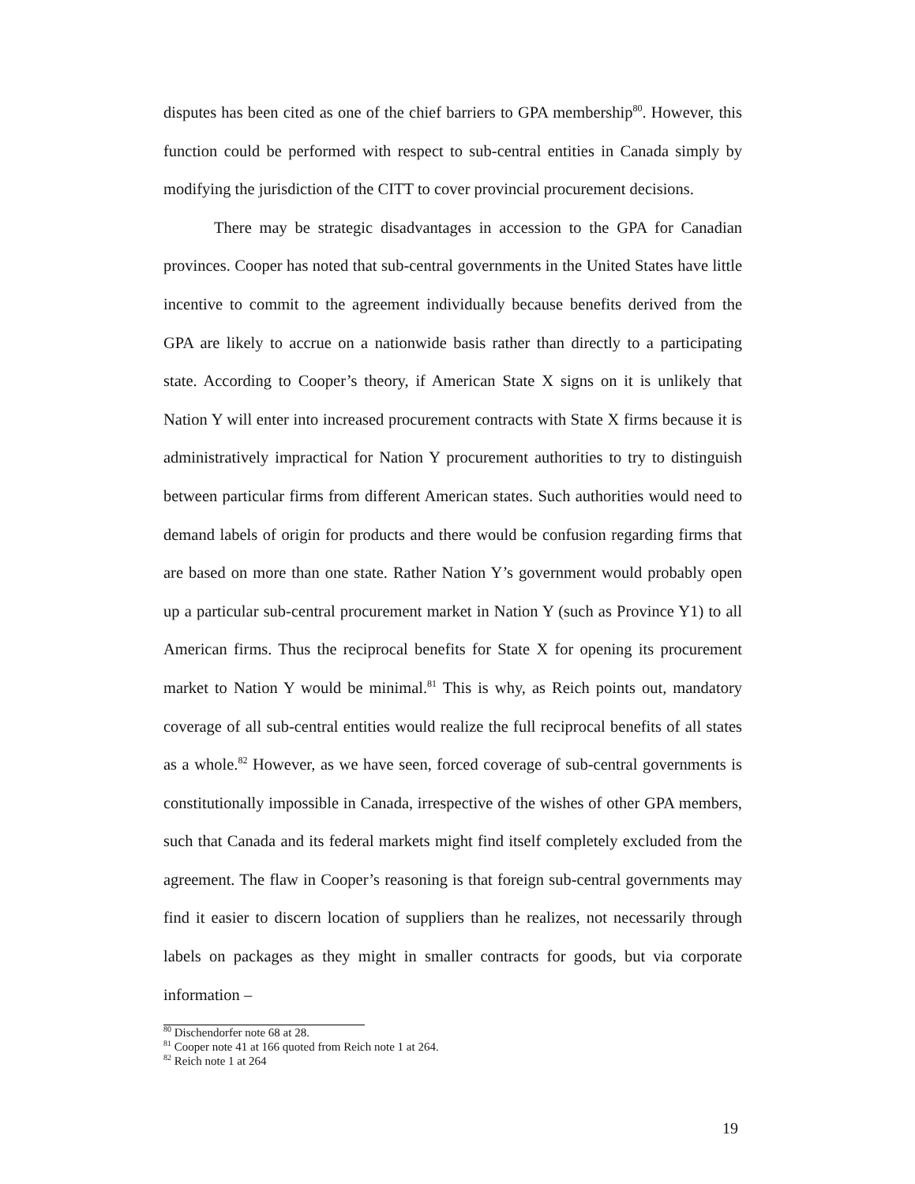disputes has been cited as one of the chief barriers to GPA membership<sup>80</sup>. However, this function could be performed with respect to sub-central entities in Canada simply by modifying the jurisdiction of the CITT to cover provincial procurement decisions.
There may be strategic disadvantages in accession to the GPA for Canadian provinces. Cooper has noted that sub-central governments in the United States have little incentive to commit to the agreement individually because benefits derived from the GPA are likely to accrue on a nationwide basis rather than directly to a participating state. According to Cooper’s theory, if American State X signs on it is unlikely that Nation Y will enter into increased procurement contracts with State X firms because it is administratively impractical for Nation Y procurement authorities to try to distinguish between particular firms from different American states. Such authorities would need to demand labels of origin for products and there would be confusion regarding firms that are based on more than one state. Rather Nation Y’s government would probably open up a particular sub-central procurement market in Nation Y (such as Province Y1) to all American firms. Thus the reciprocal benefits for State X for opening its procurement market to Nation Y would be minimal.<sup>81</sup> This is why, as Reich points out, mandatory coverage of all sub-central entities would realize the full reciprocal benefits of all states as a whole.<sup>82</sup> However, as we have seen, forced coverage of sub-central governments is constitutionally impossible in Canada, irrespective of the wishes of other GPA members, such that Canada and its federal markets might find itself completely excluded from the agreement. The flaw in Cooper’s reasoning is that foreign sub-central governments may find it easier to discern location of suppliers than he realizes, not necessarily through labels on packages as they might in smaller contracts for goods, but via corporate information –
<sup>80</sup> Dischendorfer note 68 at 28.
<sup>81</sup> Cooper note 41 at 166 quoted from Reich note 1 at 264.
<sup>82</sup> Reich note 1 at 264
19